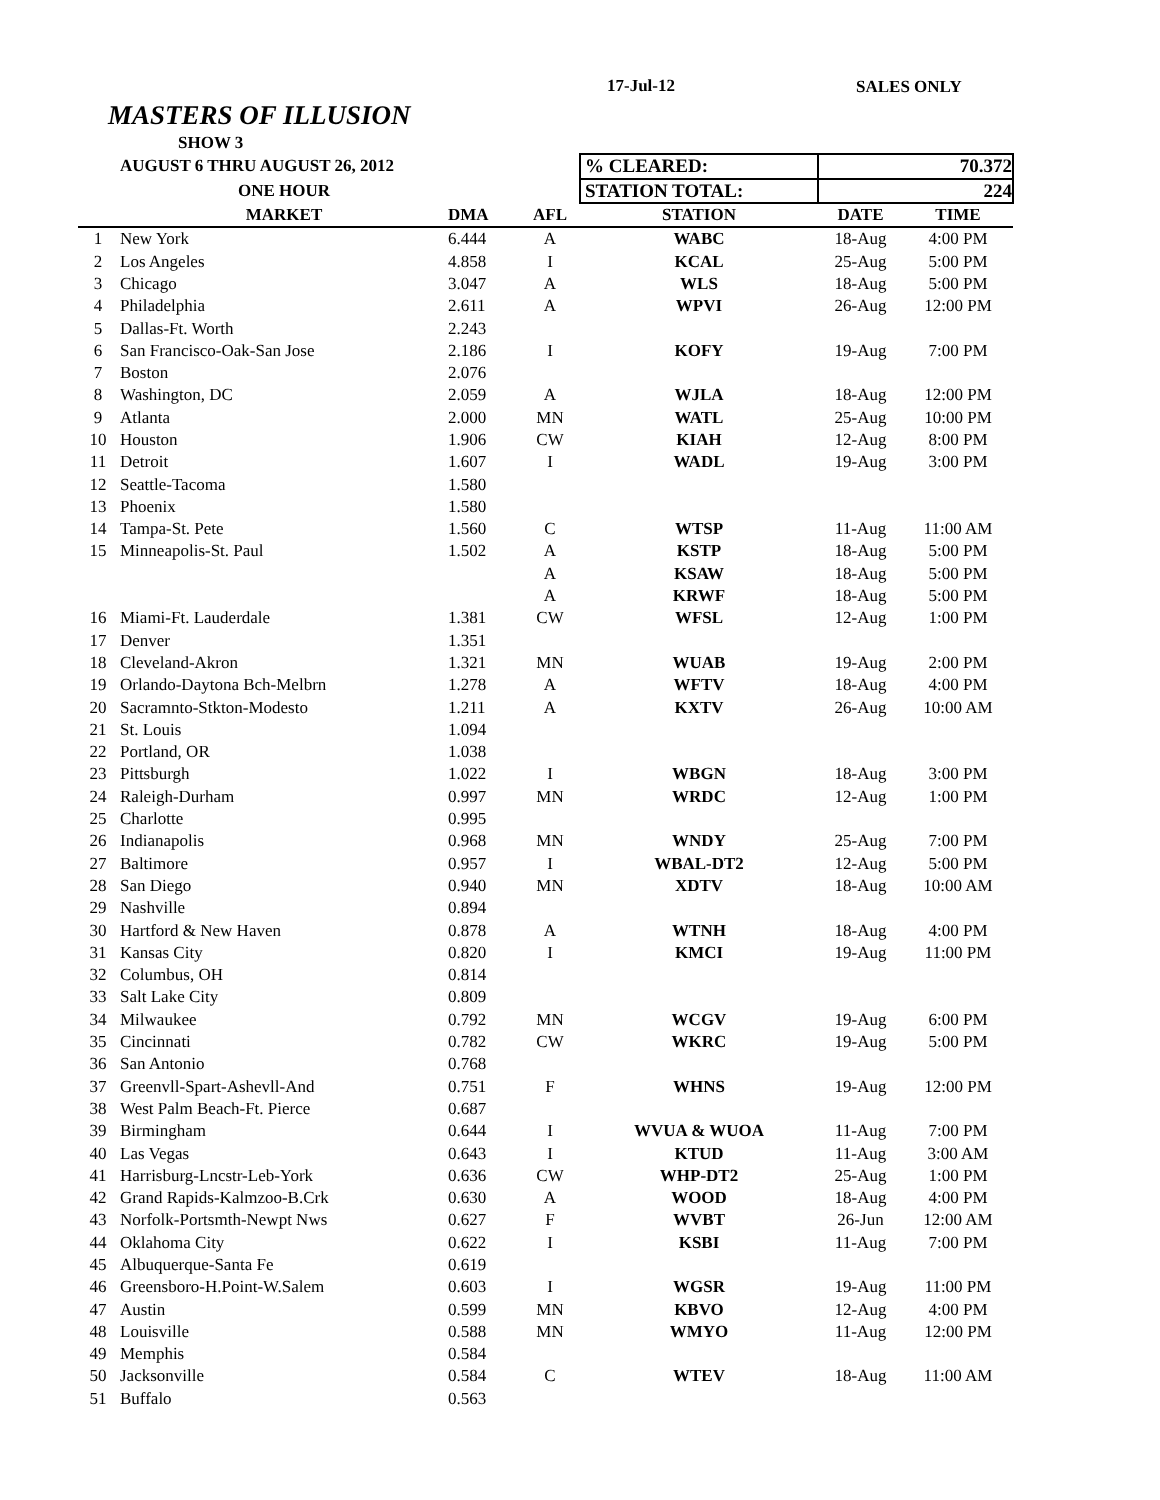17-Jul-12 SALES ONLY
MASTERS OF ILLUSION
| | SHOW 3 | | | | | |
| | AUGUST 6 THRU AUGUST 26, 2012 | | | % CLEARED: | 70.372 | |
| | ONE HOUR | | | STATION TOTAL: | 224 | |
| | MARKET | DMA | AFL | STATION | DATE | TIME |
| 1 | New York | 6.444 | A | WABC | 18-Aug | 4:00 PM |
| 2 | Los Angeles | 4.858 | I | KCAL | 25-Aug | 5:00 PM |
| 3 | Chicago | 3.047 | A | WLS | 18-Aug | 5:00 PM |
| 4 | Philadelphia | 2.611 | A | WPVI | 26-Aug | 12:00 PM |
| 5 | Dallas-Ft. Worth | 2.243 | | | | |
| 6 | San Francisco-Oak-San Jose | 2.186 | I | KOFY | 19-Aug | 7:00 PM |
| 7 | Boston | 2.076 | | | | |
| 8 | Washington, DC | 2.059 | A | WJLA | 18-Aug | 12:00 PM |
| 9 | Atlanta | 2.000 | MN | WATL | 25-Aug | 10:00 PM |
| 10 | Houston | 1.906 | CW | KIAH | 12-Aug | 8:00 PM |
| 11 | Detroit | 1.607 | I | WADL | 19-Aug | 3:00 PM |
| 12 | Seattle-Tacoma | 1.580 | | | | |
| 13 | Phoenix | 1.580 | | | | |
| 14 | Tampa-St. Pete | 1.560 | C | WTSP | 11-Aug | 11:00 AM |
| 15 | Minneapolis-St. Paul | 1.502 | A | KSTP | 18-Aug | 5:00 PM |
| | | | A | KSAW | 18-Aug | 5:00 PM |
| | | | A | KRWF | 18-Aug | 5:00 PM |
| 16 | Miami-Ft. Lauderdale | 1.381 | CW | WFSL | 12-Aug | 1:00 PM |
| 17 | Denver | 1.351 | | | | |
| 18 | Cleveland-Akron | 1.321 | MN | WUAB | 19-Aug | 2:00 PM |
| 19 | Orlando-Daytona Bch-Melbrn | 1.278 | A | WFTV | 18-Aug | 4:00 PM |
| 20 | Sacramnto-Stkton-Modesto | 1.211 | A | KXTV | 26-Aug | 10:00 AM |
| 21 | St. Louis | 1.094 | | | | |
| 22 | Portland, OR | 1.038 | | | | |
| 23 | Pittsburgh | 1.022 | I | WBGN | 18-Aug | 3:00 PM |
| 24 | Raleigh-Durham | 0.997 | MN | WRDC | 12-Aug | 1:00 PM |
| 25 | Charlotte | 0.995 | | | | |
| 26 | Indianapolis | 0.968 | MN | WNDY | 25-Aug | 7:00 PM |
| 27 | Baltimore | 0.957 | I | WBAL-DT2 | 12-Aug | 5:00 PM |
| 28 | San Diego | 0.940 | MN | XDTV | 18-Aug | 10:00 AM |
| 29 | Nashville | 0.894 | | | | |
| 30 | Hartford & New Haven | 0.878 | A | WTNH | 18-Aug | 4:00 PM |
| 31 | Kansas City | 0.820 | I | KMCI | 19-Aug | 11:00 PM |
| 32 | Columbus, OH | 0.814 | | | | |
| 33 | Salt Lake City | 0.809 | | | | |
| 34 | Milwaukee | 0.792 | MN | WCGV | 19-Aug | 6:00 PM |
| 35 | Cincinnati | 0.782 | CW | WKRC | 19-Aug | 5:00 PM |
| 36 | San Antonio | 0.768 | | | | |
| 37 | Greenvll-Spart-Ashevll-And | 0.751 | F | WHNS | 19-Aug | 12:00 PM |
| 38 | West Palm Beach-Ft. Pierce | 0.687 | | | | |
| 39 | Birmingham | 0.644 | I | WVUA & WUOA | 11-Aug | 7:00 PM |
| 40 | Las Vegas | 0.643 | I | KTUD | 11-Aug | 3:00 AM |
| 41 | Harrisburg-Lncstr-Leb-York | 0.636 | CW | WHP-DT2 | 25-Aug | 1:00 PM |
| 42 | Grand Rapids-Kalmzoo-B.Crk | 0.630 | A | WOOD | 18-Aug | 4:00 PM |
| 43 | Norfolk-Portsmth-Newpt Nws | 0.627 | F | WVBT | 26-Jun | 12:00 AM |
| 44 | Oklahoma City | 0.622 | I | KSBI | 11-Aug | 7:00 PM |
| 45 | Albuquerque-Santa Fe | 0.619 | | | | |
| 46 | Greensboro-H.Point-W.Salem | 0.603 | I | WGSR | 19-Aug | 11:00 PM |
| 47 | Austin | 0.599 | MN | KBVO | 12-Aug | 4:00 PM |
| 48 | Louisville | 0.588 | MN | WMYO | 11-Aug | 12:00 PM |
| 49 | Memphis | 0.584 | | | | |
| 50 | Jacksonville | 0.584 | C | WTEV | 18-Aug | 11:00 AM |
| 51 | Buffalo | 0.563 | | | | |